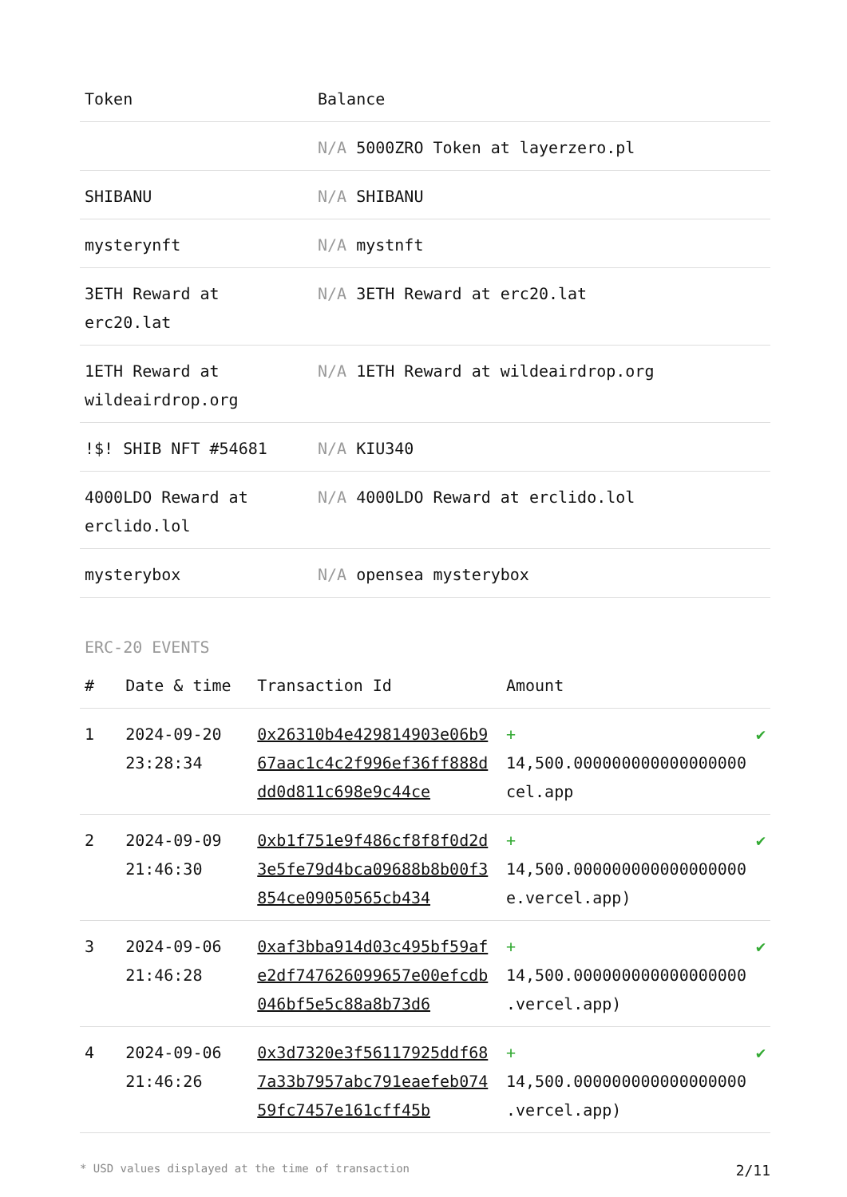| Token | Balance |
| --- | --- |
| | N/A 5000ZRO Token at layerzero.pl |
| SHIBANU | N/A SHIBANU |
| mysterynft | N/A mystnft |
| 3ETH Reward at erc20.lat | N/A 3ETH Reward at erc20.lat |
| 1ETH Reward at wildeairdrop.org | N/A 1ETH Reward at wildeairdrop.org |
| !$! SHIB NFT #54681 | N/A KIU340 |
| 4000LDO Reward at erclido.lol | N/A 4000LDO Reward at erclido.lol |
| mysterybox | N/A opensea mysterybox |
ERC-20 EVENTS
| # | Date & time | Transaction Id | Amount | |
| --- | --- | --- | --- | --- |
| 1 | 2024-09-20 23:28:34 | 0x26310b4e429814903e06b967aac1c4c2f996ef36ff888ddd0d811c698e9c44ce | + 14,500.000000000000000000 cel.app | ✔ |
| 2 | 2024-09-09 21:46:30 | 0xb1f751e9f486cf8f8f0d2d3e5fe79d4bca09688b8b00f3854ce09050565cb434 | + 14,500.000000000000000000 e.vercel.app) | ✔ |
| 3 | 2024-09-06 21:46:28 | 0xaf3bba914d03c495bf59afe2df747626099657e00efcdb046bf5e5c88a8b73d6 | + 14,500.000000000000000000 .vercel.app) | ✔ |
| 4 | 2024-09-06 21:46:26 | 0x3d7320e3f56117925ddf687a33b7957abc791eaefeb07459fc7457e161cff45b | + 14,500.000000000000000000 .vercel.app) | ✔ |
* USD values displayed at the time of transaction 2/11